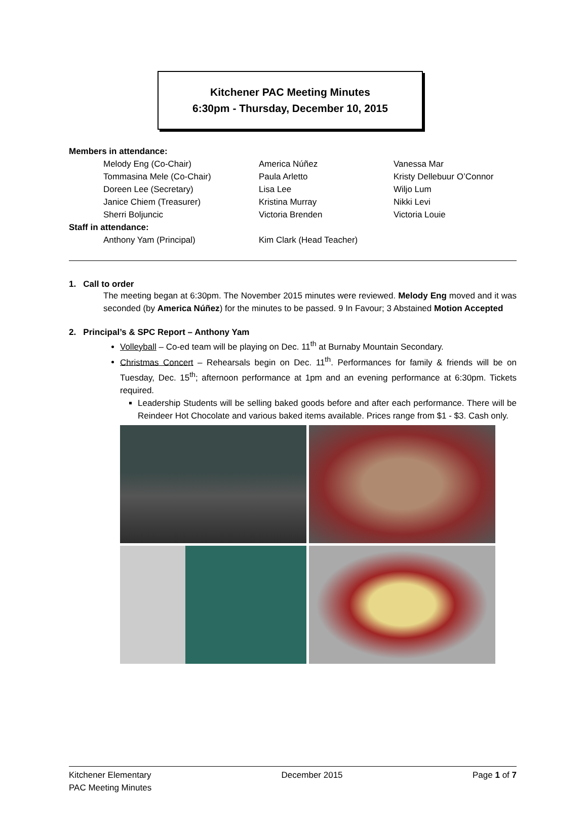Kitchener PAC Meeting Minutes
6:30pm - Thursday, December 10, 2015
Members in attendance: Melody Eng (Co-Chair) America Núñez Vanessa Mar Tommasina Mele (Co-Chair) Paula Arletto Kristy Dellebuur O’Connor Doreen Lee (Secretary) Lisa Lee Wiljo Lum Janice Chiem (Treasurer) Kristina Murray Nikki Levi Sherri Boljuncic Victoria Brenden Victoria Louie Staff in attendance: Anthony Yam (Principal) Kim Clark (Head Teacher)
1. Call to order
The meeting began at 6:30pm. The November 2015 minutes were reviewed. Melody Eng moved and it was seconded (by America Núñez) for the minutes to be passed. 9 In Favour; 3 Abstained Motion Accepted
2. Principal’s & SPC Report – Anthony Yam
Volleyball – Co-ed team will be playing on Dec. 11<sup>th</sup> at Burnaby Mountain Secondary.
Christmas Concert – Rehearsals begin on Dec. 11<sup>th</sup>. Performances for family & friends will be on Tuesday, Dec. 15<sup>th</sup>; afternoon performance at 1pm and an evening performance at 6:30pm. Tickets required.
Leadership Students will be selling baked goods before and after each performance. There will be Reindeer Hot Chocolate and various baked items available. Prices range from $1 - $3. Cash only.
Kitchener Elementary
PAC Meeting Minutes December 2015 Page 1 of 7